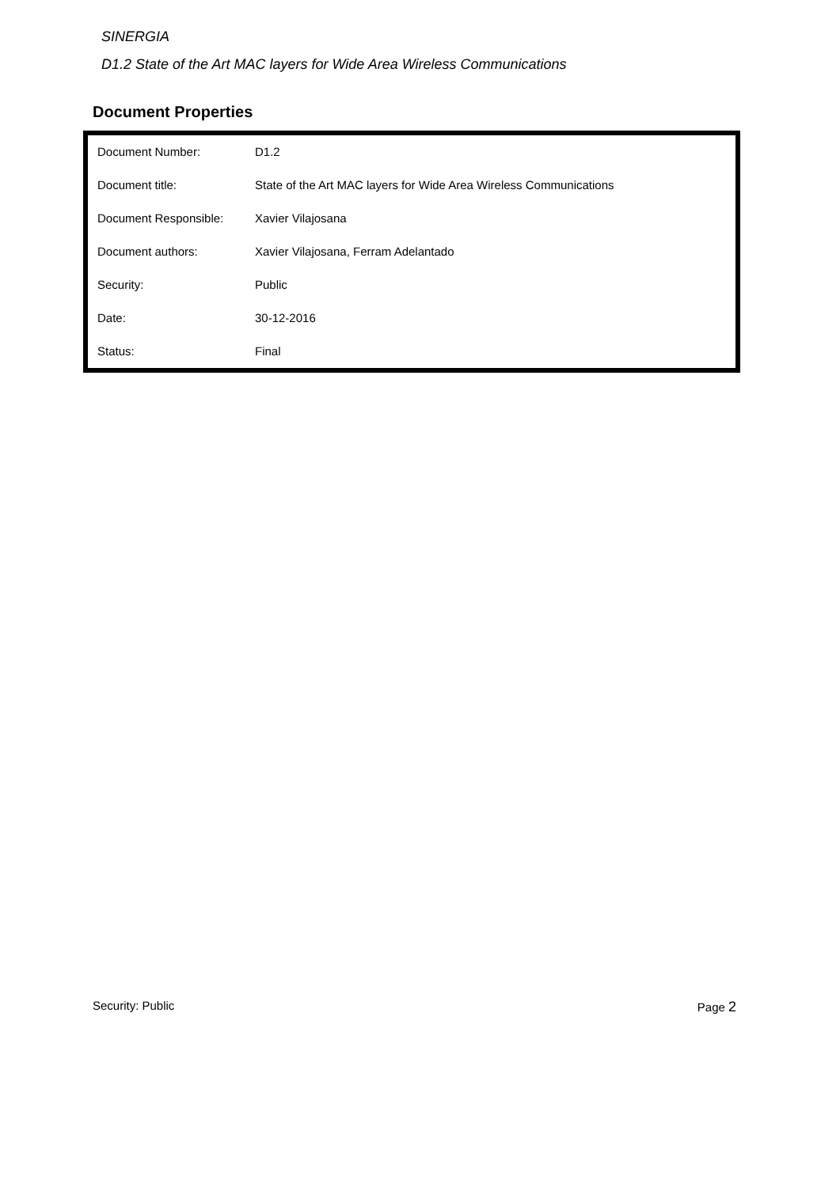SINERGIA
D1.2 State of the Art MAC layers for Wide Area Wireless Communications
Document Properties
| Document Number: | D1.2 |
| Document title: | State of the Art MAC layers for Wide Area Wireless Communications |
| Document Responsible: | Xavier Vilajosana |
| Document authors: | Xavier Vilajosana, Ferram Adelantado |
| Security: | Public |
| Date: | 30-12-2016 |
| Status: | Final |
Security: Public Page 2